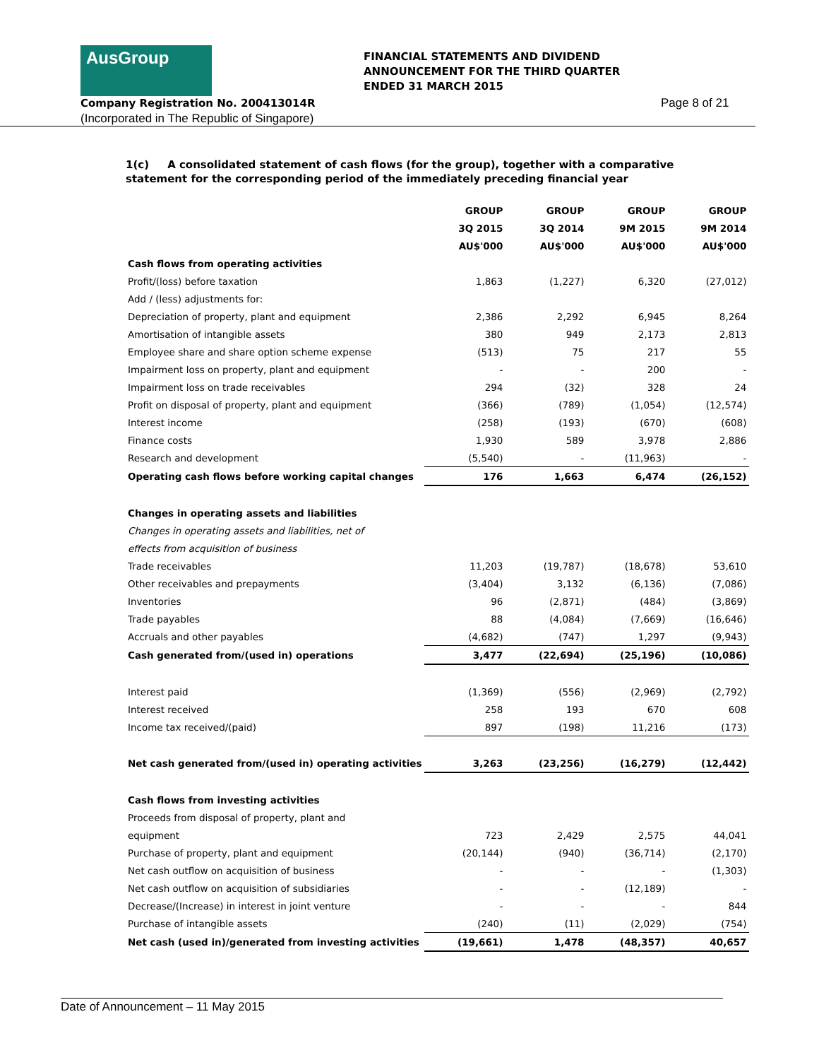AusGroup
FINANCIAL STATEMENTS AND DIVIDEND
ANNOUNCEMENT FOR THE THIRD QUARTER
ENDED 31 MARCH 2015
Company Registration No. 200413014R
Page 8 of 21
(Incorporated in The Republic of Singapore)
1(c) A consolidated statement of cash flows (for the group), together with a comparative statement for the corresponding period of the immediately preceding financial year
| | GROUP | GROUP | GROUP | GROUP |
| --- | --- | --- | --- | --- |
| | 3Q 2015 | 3Q 2014 | 9M 2015 | 9M 2014 |
| | AU$'000 | AU$'000 | AU$'000 | AU$'000 |
| Cash flows from operating activities | | | | |
| Profit/(loss) before taxation | 1,863 | (1,227) | 6,320 | (27,012) |
| Add / (less) adjustments for: | | | | |
| Depreciation of property, plant and equipment | 2,386 | 2,292 | 6,945 | 8,264 |
| Amortisation of intangible assets | 380 | 949 | 2,173 | 2,813 |
| Employee share and share option scheme expense | (513) | 75 | 217 | 55 |
| Impairment loss on property, plant and equipment | - | - | 200 | - |
| Impairment loss on trade receivables | 294 | (32) | 328 | 24 |
| Profit on disposal of property, plant and equipment | (366) | (789) | (1,054) | (12,574) |
| Interest income | (258) | (193) | (670) | (608) |
| Finance costs | 1,930 | 589 | 3,978 | 2,886 |
| Research and development | (5,540) | - | (11,963) | - |
| Operating cash flows before working capital changes | 176 | 1,663 | 6,474 | (26,152) |
| Changes in operating assets and liabilities | | | | |
| Changes in operating assets and liabilities, net of | | | | |
| effects from acquisition of business | | | | |
| Trade receivables | 11,203 | (19,787) | (18,678) | 53,610 |
| Other receivables and prepayments | (3,404) | 3,132 | (6,136) | (7,086) |
| Inventories | 96 | (2,871) | (484) | (3,869) |
| Trade payables | 88 | (4,084) | (7,669) | (16,646) |
| Accruals and other payables | (4,682) | (747) | 1,297 | (9,943) |
| Cash generated from/(used in) operations | 3,477 | (22,694) | (25,196) | (10,086) |
| Interest paid | (1,369) | (556) | (2,969) | (2,792) |
| Interest received | 258 | 193 | 670 | 608 |
| Income tax received/(paid) | 897 | (198) | 11,216 | (173) |
| Net cash generated from/(used in) operating activities | 3,263 | (23,256) | (16,279) | (12,442) |
| Cash flows from investing activities | | | | |
| Proceeds from disposal of property, plant and | | | | |
| equipment | 723 | 2,429 | 2,575 | 44,041 |
| Purchase of property, plant and equipment | (20,144) | (940) | (36,714) | (2,170) |
| Net cash outflow on acquisition of business | - | - | - | (1,303) |
| Net cash outflow on acquisition of subsidiaries | - | - | (12,189) | - |
| Decrease/(Increase) in interest in joint venture | - | - | - | 844 |
| Purchase of intangible assets | (240) | (11) | (2,029) | (754) |
| Net cash (used in)/generated from investing activities | (19,661) | 1,478 | (48,357) | 40,657 |
Date of Announcement – 11 May 2015